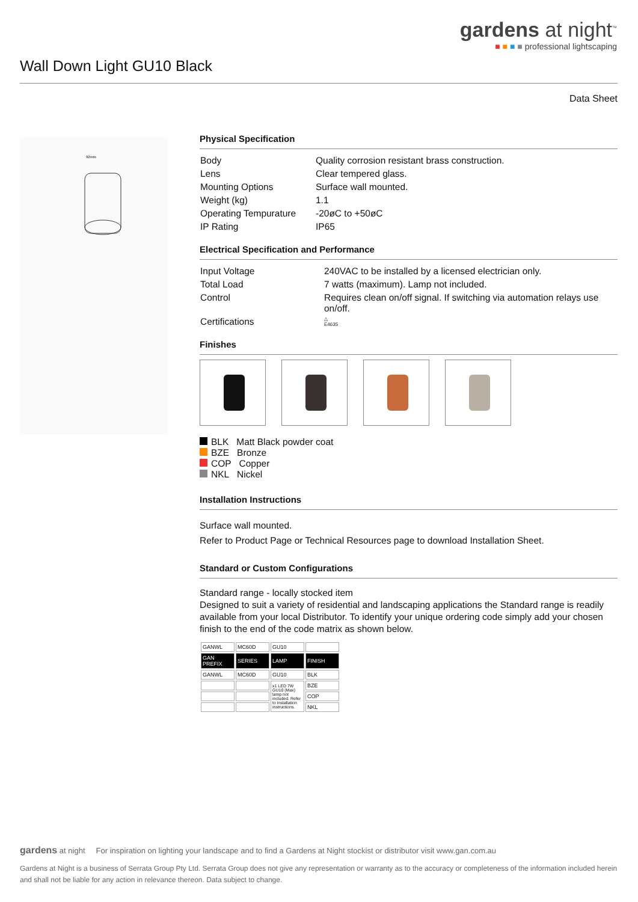gardens at night<sup>™</sup>
■ ■ ■ ■ professional lightscaping
Wall Down Light GU10 Black
Data Sheet
92mm
Physical Specification
| Body | Quality corrosion resistant brass construction. |
| Lens | Clear tempered glass. |
| Mounting Options | Surface wall mounted. |
| Weight (kg) | 1.1 |
| Operating Tempurature | -20øC to +50øC |
| IP Rating | IP65 |
Electrical Specification and Performance
| Input Voltage | 240VAC to be installed by a licensed electrician only. |
| Total Load | 7 watts (maximum). Lamp not included. |
| Control | Requires clean on/off signal. If switching via automation relays use on/off. |
| Certifications | △ E4635 |
Finishes
BLK Matt Black powder coat
BZE Bronze
COP Copper
NKL Nickel
Installation Instructions
Surface wall mounted.
Refer to Product Page or Technical Resources page to download Installation Sheet.
Standard or Custom Configurations
Standard range - locally stocked item
Designed to suit a variety of residential and landscaping applications the Standard range is readily available from your local Distributor. To identify your unique ordering code simply add your chosen finish to the end of the code matrix as shown below.
| GANWL | MC60D | GU10 | |
| GAN PREFIX | SERIES | LAMP | FINISH |
| GANWL | MC60D | GU10 | BLK |
| | | x1 LED 7W GU10 (Max) lamp not included. Refer to installation instructions. | BZE |
| | | | COP |
| | | | NKL |
gardens at night For inspiration on lighting your landscape and to find a Gardens at Night stockist or distributor visit www.gan.com.au
Gardens at Night is a business of Serrata Group Pty Ltd. Serrata Group does not give any representation or warranty as to the accuracy or completeness of the information included herein and shall not be liable for any action in relevance thereon. Data subject to change.